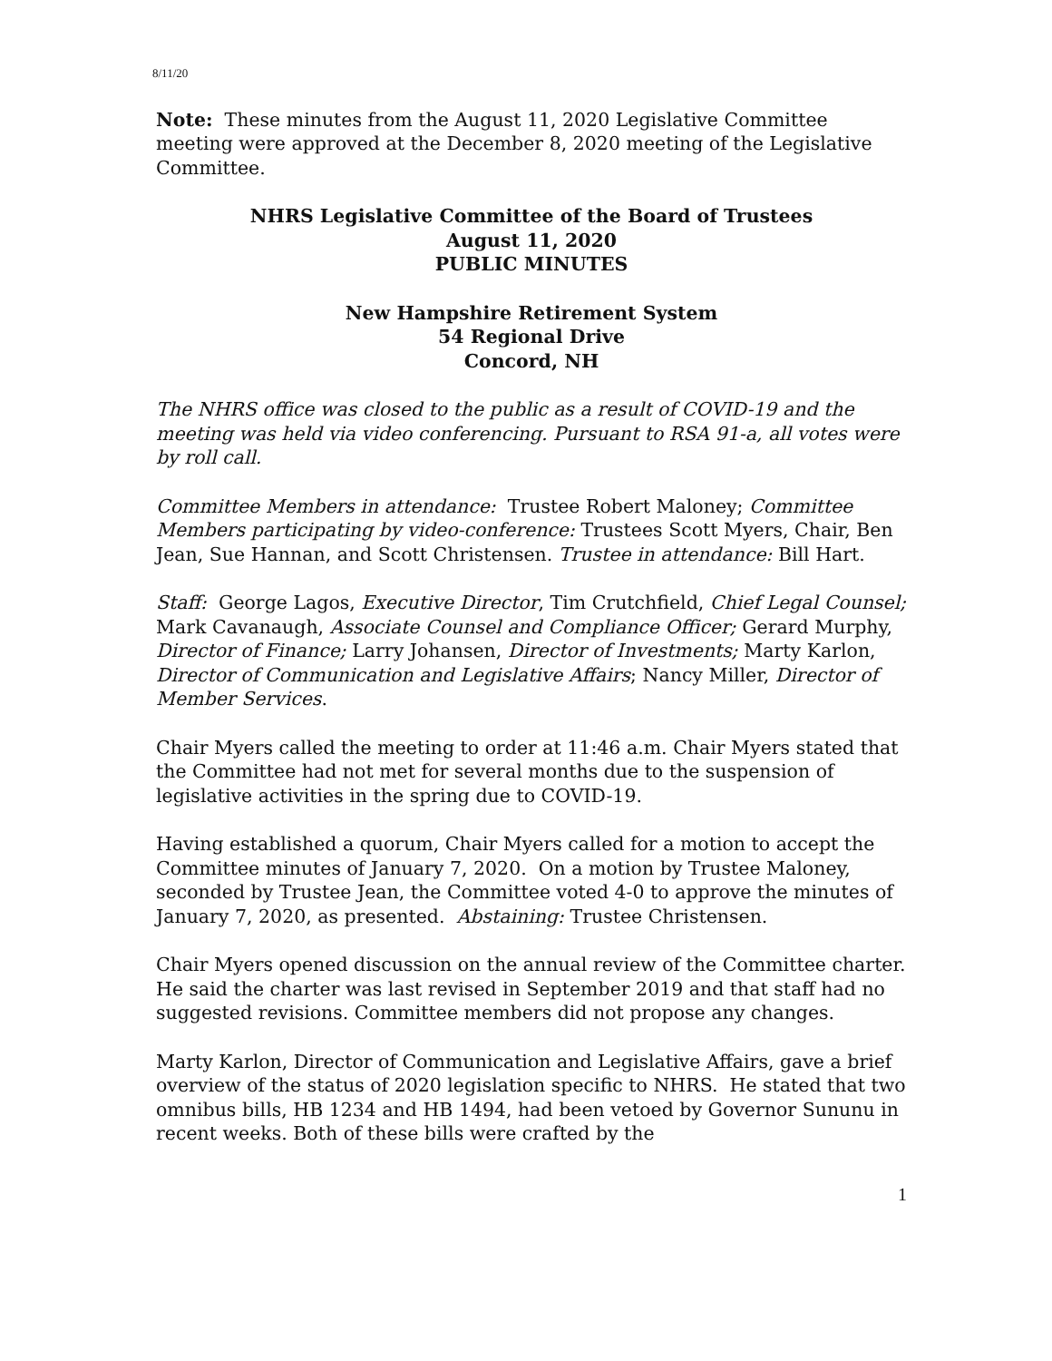8/11/20
Note: These minutes from the August 11, 2020 Legislative Committee meeting were approved at the December 8, 2020 meeting of the Legislative Committee.
NHRS Legislative Committee of the Board of Trustees
August 11, 2020
PUBLIC MINUTES
New Hampshire Retirement System
54 Regional Drive
Concord, NH
The NHRS office was closed to the public as a result of COVID-19 and the meeting was held via video conferencing. Pursuant to RSA 91-a, all votes were by roll call.
Committee Members in attendance: Trustee Robert Maloney; Committee Members participating by video-conference: Trustees Scott Myers, Chair, Ben Jean, Sue Hannan, and Scott Christensen. Trustee in attendance: Bill Hart.
Staff: George Lagos, Executive Director, Tim Crutchfield, Chief Legal Counsel; Mark Cavanaugh, Associate Counsel and Compliance Officer; Gerard Murphy, Director of Finance; Larry Johansen, Director of Investments; Marty Karlon, Director of Communication and Legislative Affairs; Nancy Miller, Director of Member Services.
Chair Myers called the meeting to order at 11:46 a.m. Chair Myers stated that the Committee had not met for several months due to the suspension of legislative activities in the spring due to COVID-19.
Having established a quorum, Chair Myers called for a motion to accept the Committee minutes of January 7, 2020. On a motion by Trustee Maloney, seconded by Trustee Jean, the Committee voted 4-0 to approve the minutes of January 7, 2020, as presented. Abstaining: Trustee Christensen.
Chair Myers opened discussion on the annual review of the Committee charter. He said the charter was last revised in September 2019 and that staff had no suggested revisions. Committee members did not propose any changes.
Marty Karlon, Director of Communication and Legislative Affairs, gave a brief overview of the status of 2020 legislation specific to NHRS. He stated that two omnibus bills, HB 1234 and HB 1494, had been vetoed by Governor Sununu in recent weeks. Both of these bills were crafted by the
1